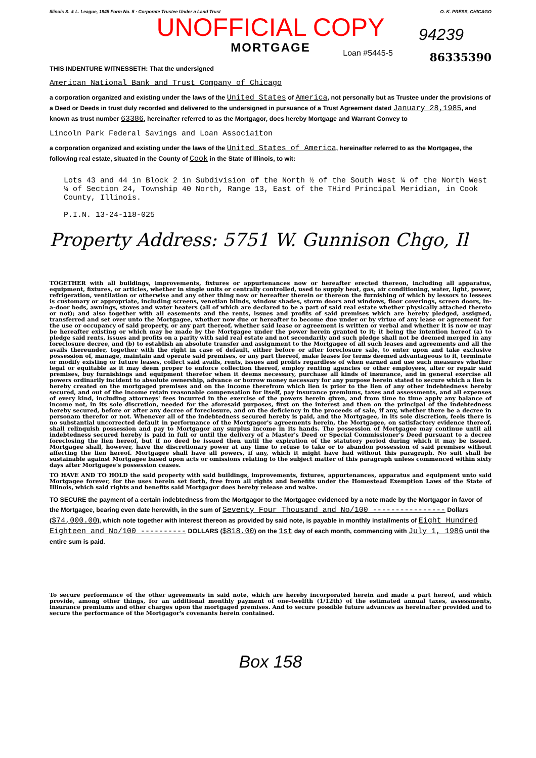Illinois S. & L. League, 1945 Form No. 5 · Corporate Trustee Under a Land Trust O. K. PRESS, CHICAGO
UNOFFICIAL COPY
94239
MORTGAGE
Loan #5445-5 86335390
THIS INDENTURE WITNESSETH: That the undersigned
American National Bank and Trust Company of Chicago
a corporation organized and existing under the laws of the United States of America, not personally but as Trustee under the provisions of a Deed or Deeds in trust duly recorded and delivered to the undersigned in pursuance of a Trust Agreement dated January 28,1985, and known as trust number 63386, hereinafter referred to as the Mortgagor, does hereby Mortgage and Warrant Convey to
Lincoln Park Federal Savings and Loan Associaiton
a corporation organized and existing under the laws of the United States of America, hereinafter referred to as the Mortgagee, the following real estate, situated in the County of Cook in the State of Illinois, to wit:
Lots 43 and 44 in Block 2 in Subdivision of the North ½ of the South West ¼ of the North West ¼ of Section 24, Township 40 North, Range 13, East of the THird Principal Meridian, in Cook County, Illinois.
P.I.N. 13-24-118-025
Property Address: 5751 W. Gunnison Chgo, Il
TOGETHER with all buildings, improvements, fixtures or appurtenances now or hereafter erected thereon, including all apparatus, equipment, fixtures, or articles, whether in single units or centrally controlled, used to supply heat, gas, air conditioning, water, light, power, refrigeration, ventilation or otherwise and any other thing now or hereafter therein or thereon the furnishing of which by lessors to lessees is customary or appropriate, including screens, venetian blinds, window shades, storm doors and windows, floor coverings, screen doors, in-a-door beds, awnings, stoves and water heaters (all of which are declared to be a part of said real estate whether physically attached thereto or not); and also together with all easements and the rents, issues and profits of said premises which are hereby pledged, assigned, transferred and set over unto the Mortgagee, whether now due or hereafter to become due under or by virtue of any lease or agreement for the use or occupancy of said property, or any part thereof, whether said lease or agreement is written or verbal and whether it is now or may be hereafter existing or which may be made by the Mortgagee under the power herein granted to it; it being the intention hereof (a) to pledge said rents, issues and profits on a parity with said real estate and not secondarily and such pledge shall not be deemed merged in any foreclosure decree, and (b) to establish an absolute transfer and assignment to the Mortgagee of all such leases and agreements and all the avails thereunder, together with the right in case of default, either before or after foreclosure sale, to enter upon and take exclusive possession of, manage, maintain and operate said premises, or any part thereof, make leases for terms deemed advantageous to it, terminate or modify existing or future leases, collect said avails, rents, issues and profits regardless of when earned and use such measures whether legal or equitable as it may deem proper to enforce collection thereof, employ renting agencies or other employees, alter or repair said premises, buy furnishings and equipment therefor when it deems necessary, purchase all kinds of insurance, and in general exercise all powers ordinarily incident to absolute ownership, advance or borrow money necessary for any purpose herein stated to secure which a lien is hereby created on the mortgaged premises and on the income therefrom which lien is prior to the lien of any other indebtedness hereby secured, and out of the income retain reasonable compensation for itself, pay insurance premiums, taxes and assessments, and all expenses of every kind, including attorneys' fees incurred in the exercise of the powers herein given, and from time to time apply any balance of income not, in its sole discretion, needed for the aforesaid purposes, first on the interest and then on the principal of the indebtedness hereby secured, before or after any decree of foreclosure, and on the deficiency in the proceeds of sale, if any, whether there be a decree in personam therefor or not. Whenever all of the indebtedness secured hereby is paid, and the Mortgagee, in its sole discretion, feels there is no substantial uncorrected default in performance of the Mortgagor's agreements herein, the Mortgagee, on satisfactory evidence thereof, shall relinquish possession and pay to Mortgagor any surplus income in its hands. The possession of Mortgagee may continue until all indebtedness secured hereby is paid in full or until the delivery of a Master's Deed or Special Commissioner's Deed pursuant to a decree foreclosing the lien hereof, but if no deed be issued then until the expiration of the statutory period during which it may be issued. Mortgagee shall, however, have the discretionary power at any time to refuse to take or to abandon possession of said premises without affecting the lien hereof. Mortgagee shall have all powers, if any, which it might have had without this paragraph. No suit shall be sustainable against Mortgagee based upon acts or omissions relating to the subject matter of this paragraph unless commenced within sixty days after Mortgagee's possession ceases.
TO HAVE AND TO HOLD the said property with said buildings, improvements, fixtures, appurtenances, apparatus and equipment unto said Mortgagee forever, for the uses herein set forth, free from all rights and benefits under the Homestead Exemption Laws of the State of Illinois, which said rights and benefits said Mortgagor does hereby release and waive.
TO SECURE the payment of a certain indebtedness from the Mortgagor to the Mortgagee evidenced by a note made by the Mortgagor in favor of the Mortgagee, bearing even date herewith, in the sum of Seventy Four Thousand and No/100 ---------------- Dollars ($74,000.00), which note together with interest thereon as provided by said note, is payable in monthly installments of Eight Hundred Eighteen and No/100 ---------- DOLLARS ($818.00) on the 1st day of each month, commencing with July 1, 1986 until the entire sum is paid.
To secure performance of the other agreements in said note, which are hereby incorporated herein and made a part hereof, and which provide, among other things, for an additional monthly payment of one-twelfth (1/12th) of the estimated annual taxes, assessments, insurance premiums and other charges upon the mortgaged premises. And to secure possible future advances as hereinafter provided and to secure the performance of the Mortgagor's covenants herein contained.
Box 158